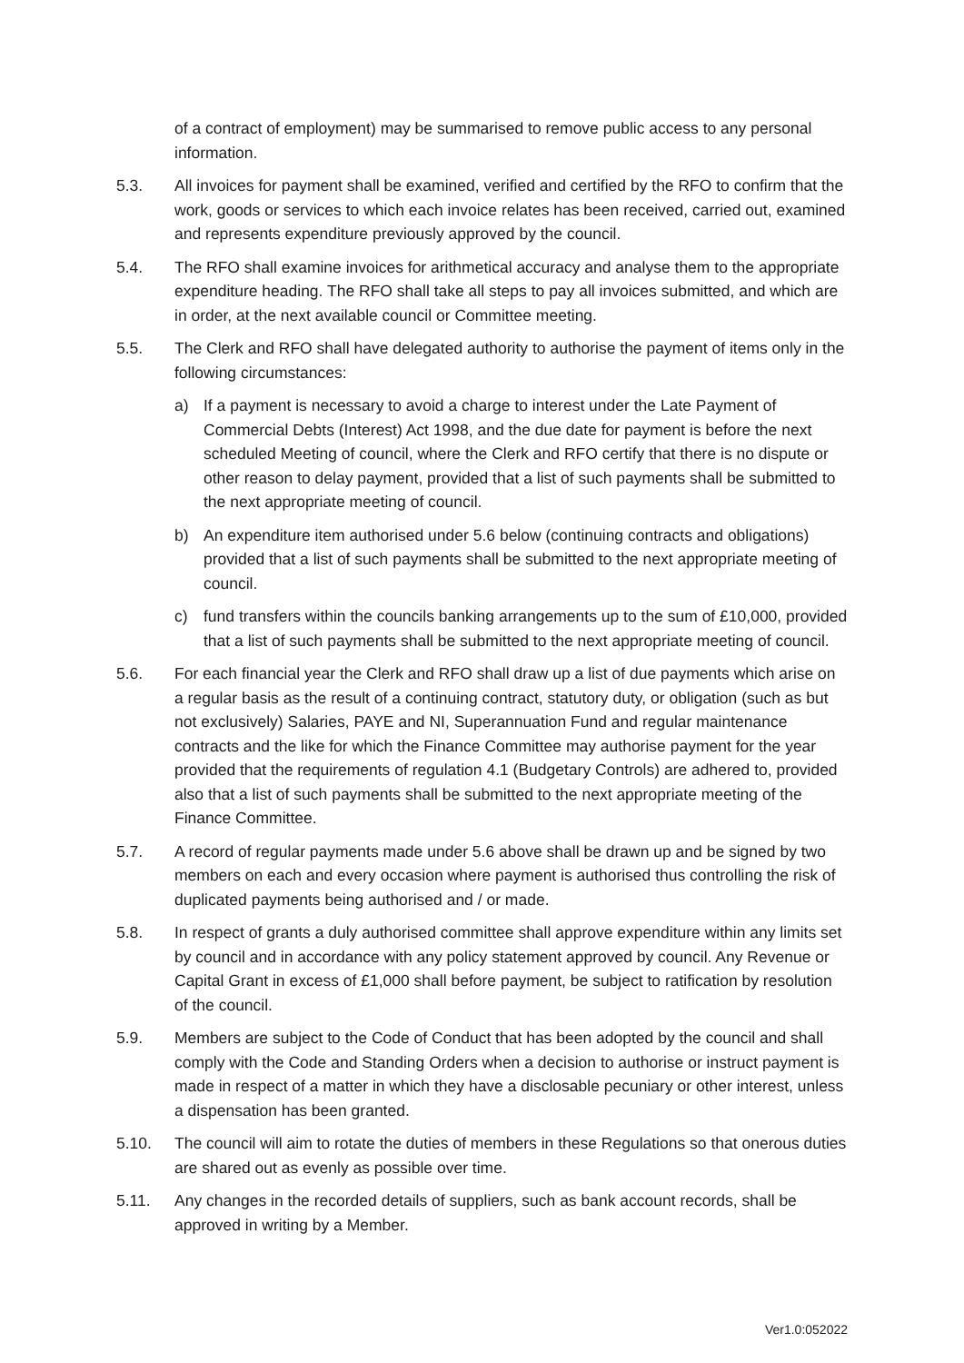of a contract of employment) may be summarised to remove public access to any personal information.
5.3. All invoices for payment shall be examined, verified and certified by the RFO to confirm that the work, goods or services to which each invoice relates has been received, carried out, examined and represents expenditure previously approved by the council.
5.4. The RFO shall examine invoices for arithmetical accuracy and analyse them to the appropriate expenditure heading. The RFO shall take all steps to pay all invoices submitted, and which are in order, at the next available council or Committee meeting.
5.5. The Clerk and RFO shall have delegated authority to authorise the payment of items only in the following circumstances:
a) If a payment is necessary to avoid a charge to interest under the Late Payment of Commercial Debts (Interest) Act 1998, and the due date for payment is before the next scheduled Meeting of council, where the Clerk and RFO certify that there is no dispute or other reason to delay payment, provided that a list of such payments shall be submitted to the next appropriate meeting of council.
b) An expenditure item authorised under 5.6 below (continuing contracts and obligations) provided that a list of such payments shall be submitted to the next appropriate meeting of council.
c) fund transfers within the councils banking arrangements up to the sum of £10,000, provided that a list of such payments shall be submitted to the next appropriate meeting of council.
5.6. For each financial year the Clerk and RFO shall draw up a list of due payments which arise on a regular basis as the result of a continuing contract, statutory duty, or obligation (such as but not exclusively) Salaries, PAYE and NI, Superannuation Fund and regular maintenance contracts and the like for which the Finance Committee may authorise payment for the year provided that the requirements of regulation 4.1 (Budgetary Controls) are adhered to, provided also that a list of such payments shall be submitted to the next appropriate meeting of the Finance Committee.
5.7. A record of regular payments made under 5.6 above shall be drawn up and be signed by two members on each and every occasion where payment is authorised thus controlling the risk of duplicated payments being authorised and / or made.
5.8. In respect of grants a duly authorised committee shall approve expenditure within any limits set by council and in accordance with any policy statement approved by council. Any Revenue or Capital Grant in excess of £1,000 shall before payment, be subject to ratification by resolution of the council.
5.9. Members are subject to the Code of Conduct that has been adopted by the council and shall comply with the Code and Standing Orders when a decision to authorise or instruct payment is made in respect of a matter in which they have a disclosable pecuniary or other interest, unless a dispensation has been granted.
5.10. The council will aim to rotate the duties of members in these Regulations so that onerous duties are shared out as evenly as possible over time.
5.11. Any changes in the recorded details of suppliers, such as bank account records, shall be approved in writing by a Member.
Ver1.0:052022